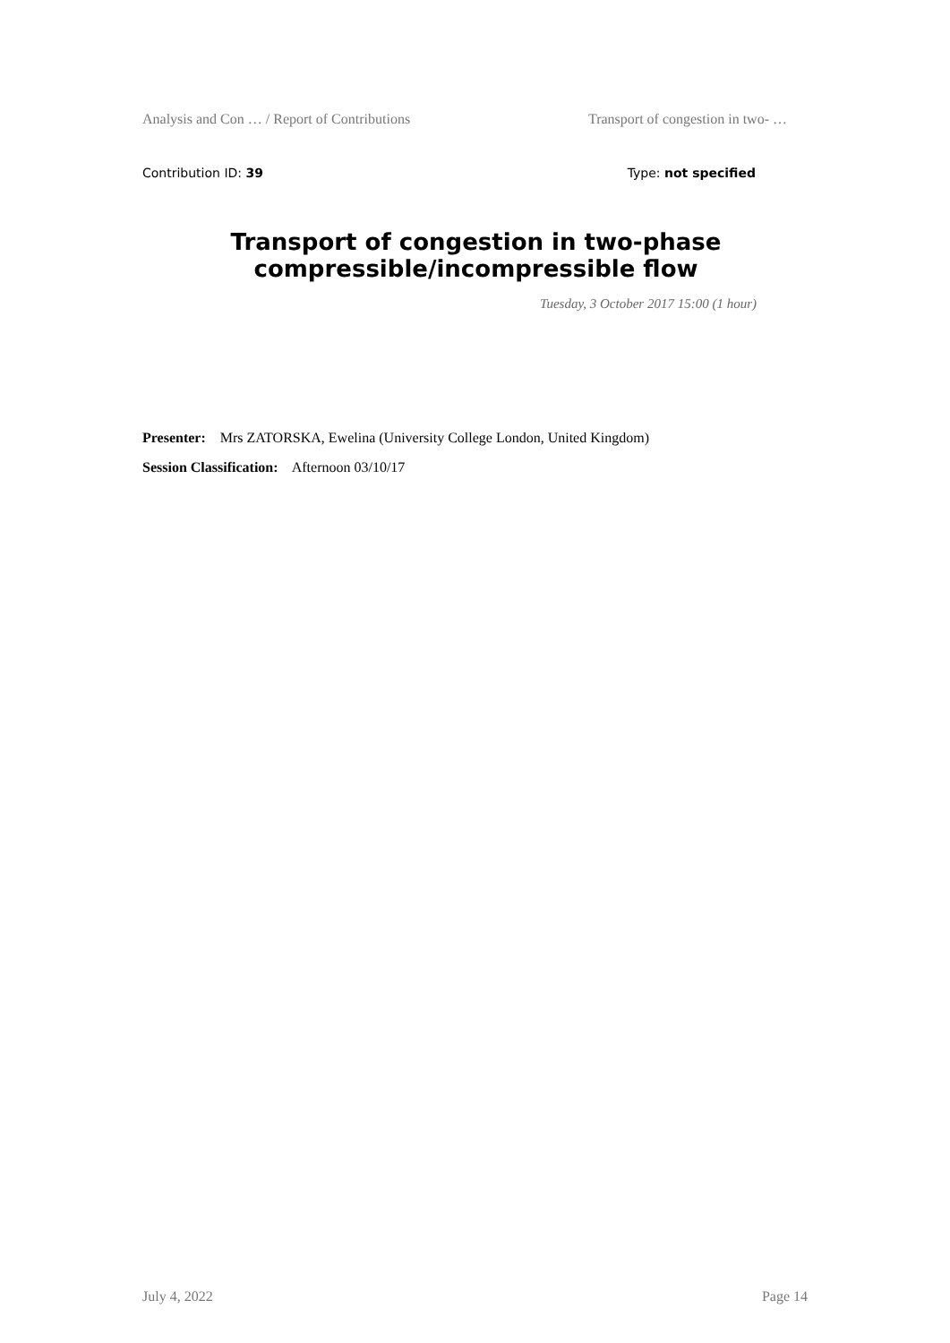Analysis and Con … / Report of Contributions Transport of congestion in two- …
Contribution ID: 39 Type: not specified
Transport of congestion in two-phase compressible/incompressible flow
Tuesday, 3 October 2017 15:00 (1 hour)
Presenter: Mrs ZATORSKA, Ewelina (University College London, United Kingdom)
Session Classification: Afternoon 03/10/17
July 4, 2022 Page 14